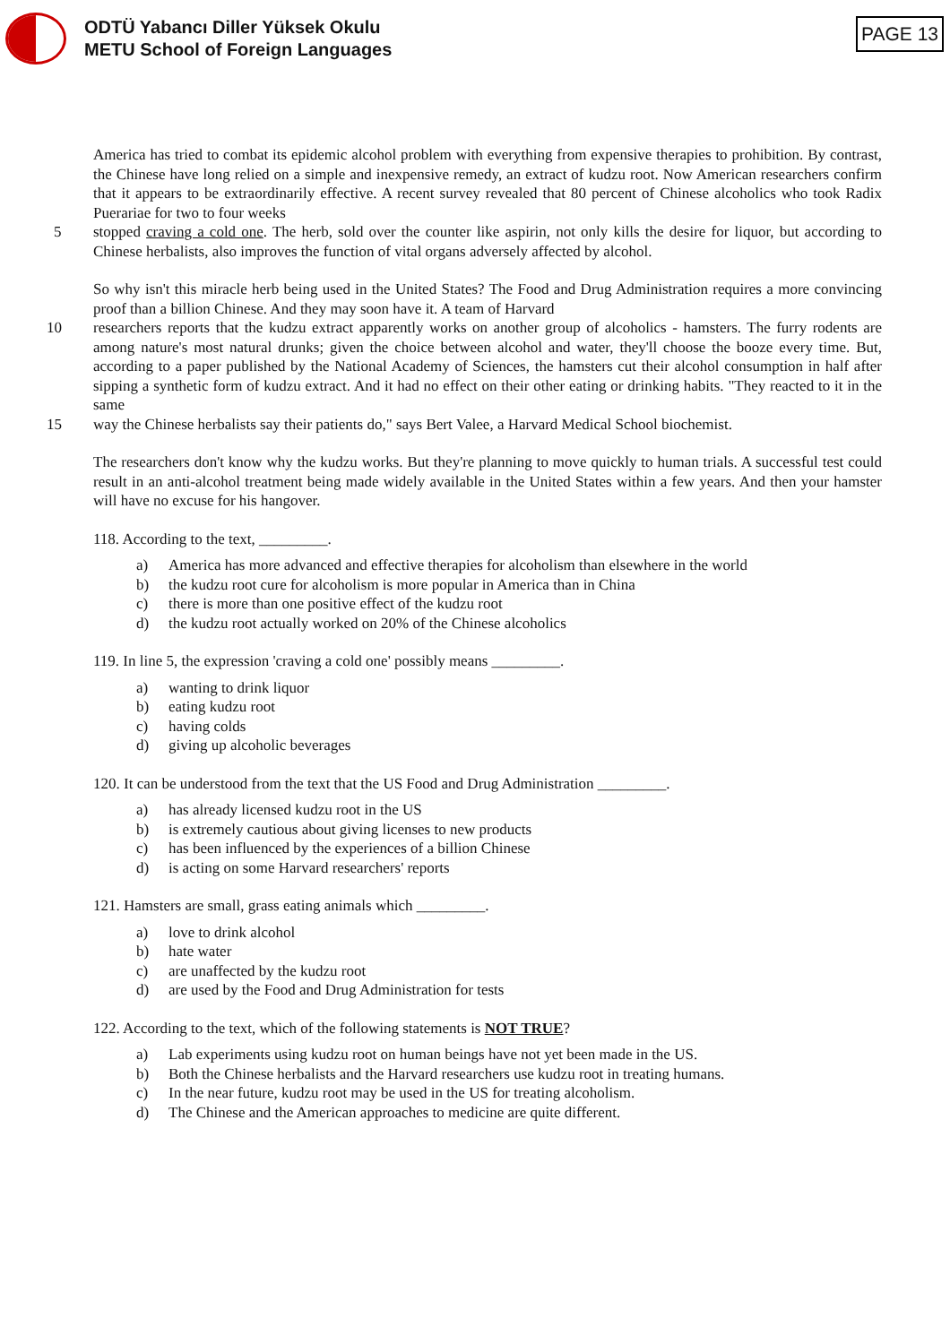ODTÜ Yabancı Diller Yüksek Okulu
METU School of Foreign Languages
PAGE 13
America has tried to combat its epidemic alcohol problem with everything from expensive therapies to prohibition. By contrast, the Chinese have long relied on a simple and inexpensive remedy, an extract of kudzu root. Now American researchers confirm that it appears to be extraordinarily effective. A recent survey revealed that 80 percent of Chinese alcoholics who took Radix Puerariae for two to four weeks
5 stopped craving a cold one. The herb, sold over the counter like aspirin, not only kills the desire for liquor, but according to Chinese herbalists, also improves the function of vital organs adversely affected by alcohol.
So why isn't this miracle herb being used in the United States? The Food and Drug Administration requires a more convincing proof than a billion Chinese. And they may soon have it. A team of Harvard
10 researchers reports that the kudzu extract apparently works on another group of alcoholics - hamsters. The furry rodents are among nature's most natural drunks; given the choice between alcohol and water, they'll choose the booze every time. But, according to a paper published by the National Academy of Sciences, the hamsters cut their alcohol consumption in half after sipping a synthetic form of kudzu extract. And it had no effect on their other eating or drinking habits. "They reacted to it in the same
15 way the Chinese herbalists say their patients do," says Bert Valee, a Harvard Medical School biochemist.
The researchers don't know why the kudzu works. But they're planning to move quickly to human trials. A successful test could result in an anti-alcohol treatment being made widely available in the United States within a few years. And then your hamster will have no excuse for his hangover.
118. According to the text, _________.
a) America has more advanced and effective therapies for alcoholism than elsewhere in the world
b) the kudzu root cure for alcoholism is more popular in America than in China
c) there is more than one positive effect of the kudzu root
d) the kudzu root actually worked on 20% of the Chinese alcoholics
119. In line 5, the expression 'craving a cold one' possibly means _________.
a) wanting to drink liquor
b) eating kudzu root
c) having colds
d) giving up alcoholic beverages
120. It can be understood from the text that the US Food and Drug Administration _________.
a) has already licensed kudzu root in the US
b) is extremely cautious about giving licenses to new products
c) has been influenced by the experiences of a billion Chinese
d) is acting on some Harvard researchers' reports
121. Hamsters are small, grass eating animals which _________.
a) love to drink alcohol
b) hate water
c) are unaffected by the kudzu root
d) are used by the Food and Drug Administration for tests
122. According to the text, which of the following statements is NOT TRUE?
a) Lab experiments using kudzu root on human beings have not yet been made in the US.
b) Both the Chinese herbalists and the Harvard researchers use kudzu root in treating humans.
c) In the near future, kudzu root may be used in the US for treating alcoholism.
d) The Chinese and the American approaches to medicine are quite different.